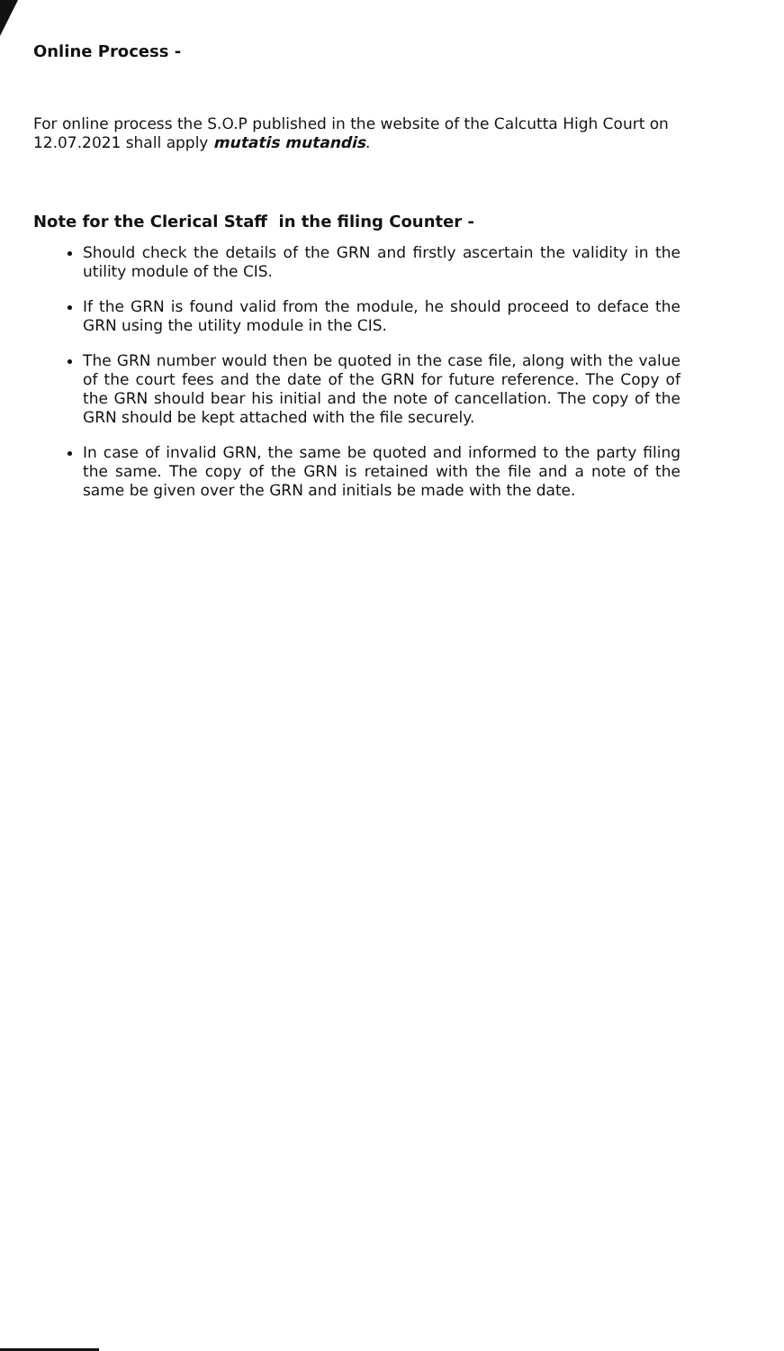Online Process -
For online process the S.O.P published in the website of the Calcutta High Court on 12.07.2021 shall apply mutatis mutandis.
Note for the Clerical Staff in the filing Counter -
Should check the details of the GRN and firstly ascertain the validity in the utility module of the CIS.
If the GRN is found valid from the module, he should proceed to deface the GRN using the utility module in the CIS.
The GRN number would then be quoted in the case file, along with the value of the court fees and the date of the GRN for future reference. The Copy of the GRN should bear his initial and the note of cancellation. The copy of the GRN should be kept attached with the file securely.
In case of invalid GRN, the same be quoted and informed to the party filing the same. The copy of the GRN is retained with the file and a note of the same be given over the GRN and initials be made with the date.